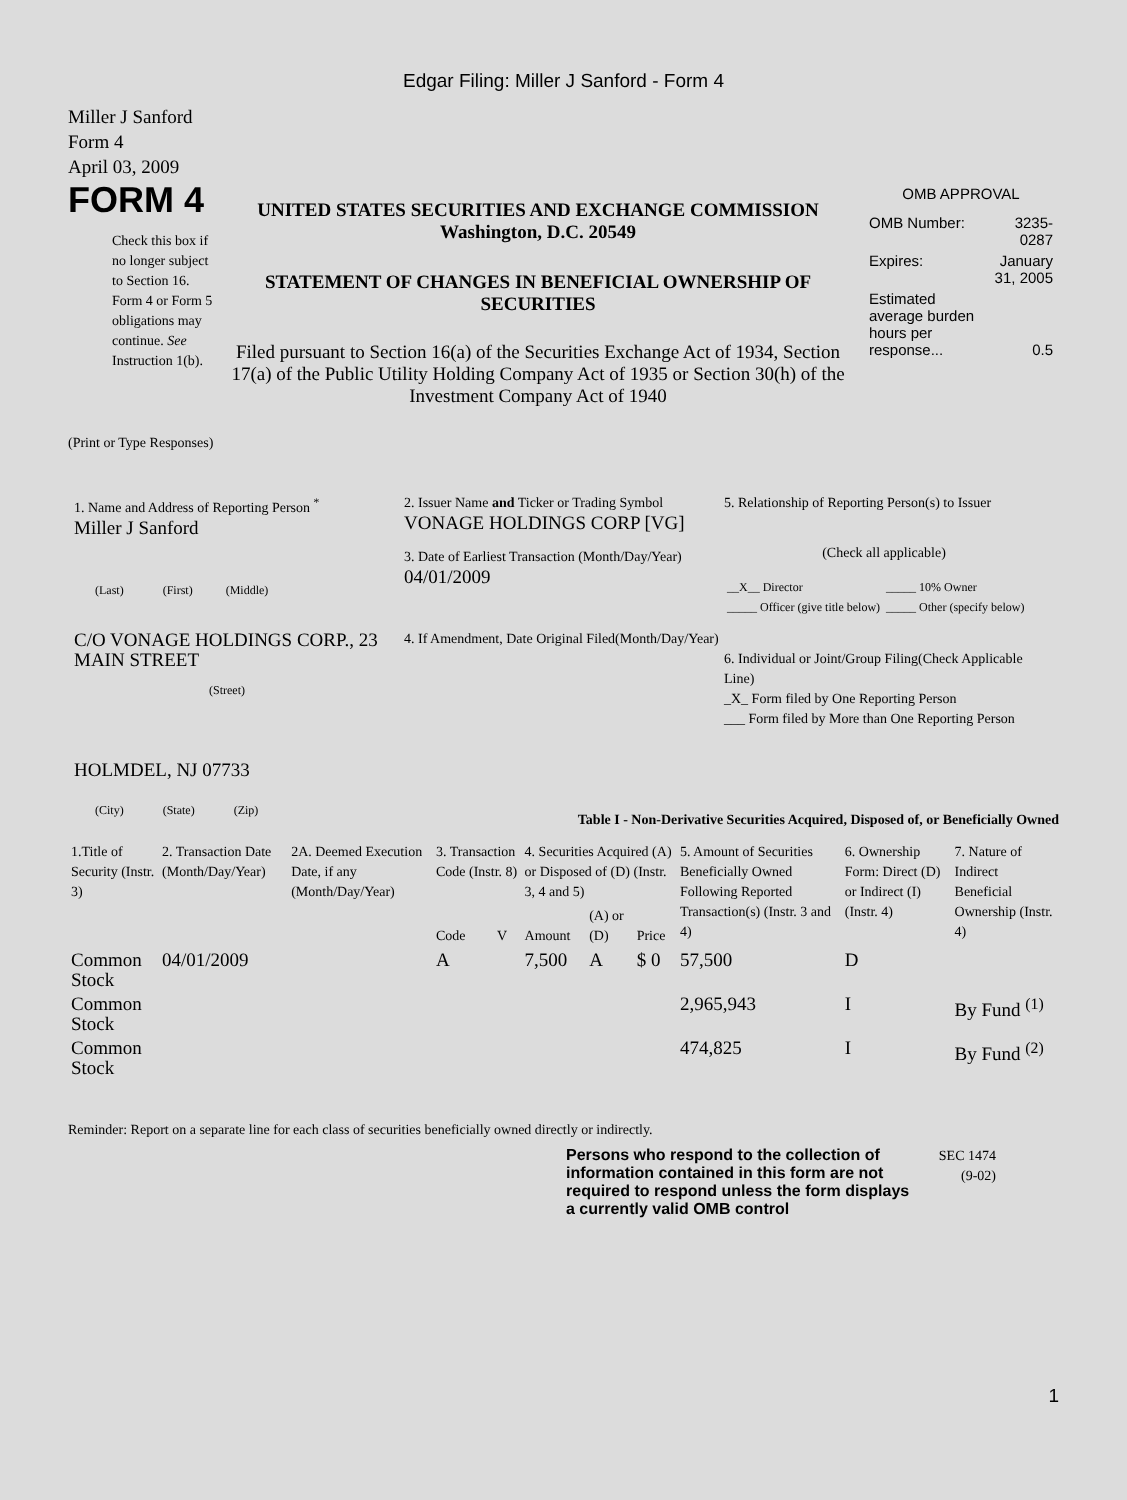Edgar Filing: Miller J Sanford - Form 4
Miller J Sanford
Form 4
April 03, 2009
FORM 4
Check this box if no longer subject to Section 16. Form 4 or Form 5 obligations may continue. See Instruction 1(b).
UNITED STATES SECURITIES AND EXCHANGE COMMISSION
Washington, D.C. 20549
STATEMENT OF CHANGES IN BENEFICIAL OWNERSHIP OF SECURITIES
Filed pursuant to Section 16(a) of the Securities Exchange Act of 1934, Section 17(a) of the Public Utility Holding Company Act of 1935 or Section 30(h) of the Investment Company Act of 1940
OMB APPROVAL
| OMB Number: | 3235-0287 |
| Expires: | January 31, 2005 |
| Estimated average burden hours per response... | 0.5 |
(Print or Type Responses)
1. Name and Address of Reporting Person <sup>*</sup>
Miller J Sanford
(Last) (First) (Middle)
C/O VONAGE HOLDINGS CORP., 23 MAIN STREET
(Street)
HOLMDEL, NJ 07733
(City) (State) (Zip)
2. Issuer Name and Ticker or Trading Symbol
VONAGE HOLDINGS CORP [VG]
3. Date of Earliest Transaction (Month/Day/Year)
04/01/2009
4. If Amendment, Date Original Filed(Month/Day/Year)
5. Relationship of Reporting Person(s) to Issuer
(Check all applicable)
| __X__ Director _____ Officer (give title below) | _____ 10% Owner _____ Other (specify below) |
6. Individual or Joint/Group Filing(Check Applicable Line)
_X_ Form filed by One Reporting Person
___ Form filed by More than One Reporting Person
Table I - Non-Derivative Securities Acquired, Disposed of, or Beneficially Owned
| 1.Title of Security (Instr. 3) | 2. Transaction Date (Month/Day/Year) | 2A. Deemed Execution Date, if any (Month/Day/Year) | 3. Transaction Code (Instr. 8) | | 4. Securities Acquired (A) or Disposed of (D) (Instr. 3, 4 and 5) | | | 5. Amount of Securities Beneficially Owned Following Reported Transaction(s) (Instr. 3 and 4) | 6. Ownership Form: Direct (D) or Indirect (I) (Instr. 4) | 7. Nature of Indirect Beneficial Ownership (Instr. 4) |
| --- | --- | --- | --- | --- | --- | --- | --- | --- | --- | --- |
| | | | Code | V | Amount | (A) or (D) | Price | | | |
| Common Stock | 04/01/2009 | | A | | 7,500 | A | $ 0 | 57,500 | D | |
| Common Stock | | | | | | | | 2,965,943 | I | By Fund <sup>(1)</sup> |
| Common Stock | | | | | | | | 474,825 | I | By Fund <sup>(2)</sup> |
Reminder: Report on a separate line for each class of securities beneficially owned directly or indirectly.
Persons who respond to the collection of information contained in this form are not required to respond unless the form displays a currently valid OMB control
SEC 1474
(9-02)
1